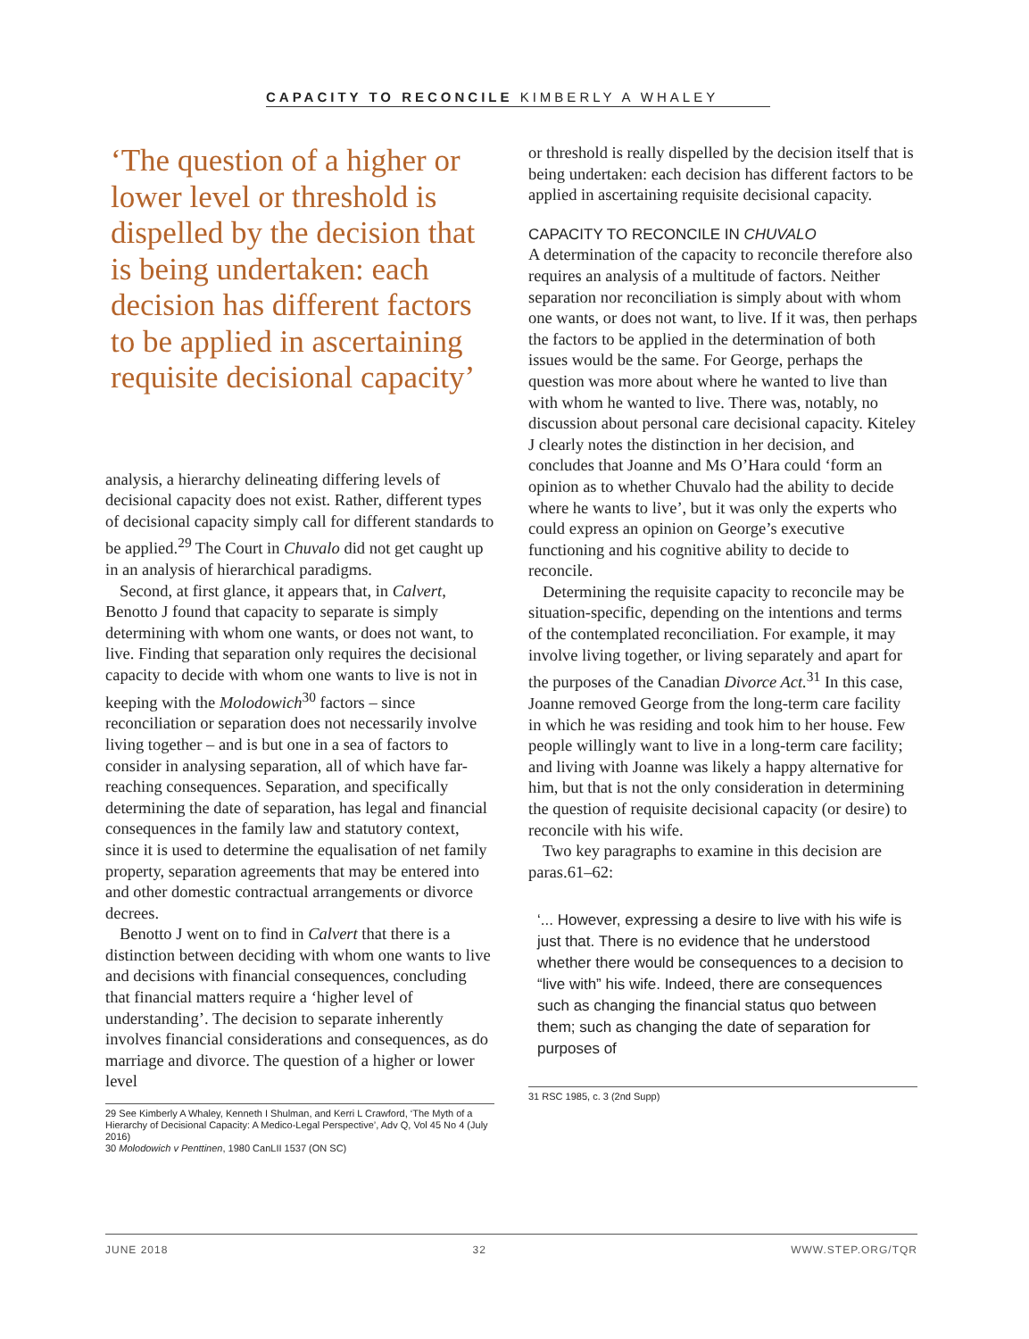CAPACITY TO RECONCILE KIMBERLY A WHALEY
‘The question of a higher or lower level or threshold is dispelled by the decision that is being undertaken: each decision has different factors to be applied in ascertaining requisite decisional capacity’
analysis, a hierarchy delineating differing levels of decisional capacity does not exist. Rather, different types of decisional capacity simply call for different standards to be applied.<sup>29</sup> The Court in Chuvalo did not get caught up in an analysis of hierarchical paradigms.
Second, at first glance, it appears that, in Calvert, Benotto J found that capacity to separate is simply determining with whom one wants, or does not want, to live. Finding that separation only requires the decisional capacity to decide with whom one wants to live is not in keeping with the Molodowich<sup>30</sup> factors – since reconciliation or separation does not necessarily involve living together – and is but one in a sea of factors to consider in analysing separation, all of which have far-reaching consequences. Separation, and specifically determining the date of separation, has legal and financial consequences in the family law and statutory context, since it is used to determine the equalisation of net family property, separation agreements that may be entered into and other domestic contractual arrangements or divorce decrees.
Benotto J went on to find in Calvert that there is a distinction between deciding with whom one wants to live and decisions with financial consequences, concluding that financial matters require a ‘higher level of understanding’. The decision to separate inherently involves financial considerations and consequences, as do marriage and divorce. The question of a higher or lower level
29 See Kimberly A Whaley, Kenneth I Shulman, and Kerri L Crawford, ‘The Myth of a Hierarchy of Decisional Capacity: A Medico-Legal Perspective’, Adv Q, Vol 45 No 4 (July 2016)
30 Molodowich v Penttinen, 1980 CanLII 1537 (ON SC)
or threshold is really dispelled by the decision itself that is being undertaken: each decision has different factors to be applied in ascertaining requisite decisional capacity.
CAPACITY TO RECONCILE IN CHUVALO
A determination of the capacity to reconcile therefore also requires an analysis of a multitude of factors. Neither separation nor reconciliation is simply about with whom one wants, or does not want, to live. If it was, then perhaps the factors to be applied in the determination of both issues would be the same. For George, perhaps the question was more about where he wanted to live than with whom he wanted to live. There was, notably, no discussion about personal care decisional capacity. Kiteley J clearly notes the distinction in her decision, and concludes that Joanne and Ms O’Hara could ‘form an opinion as to whether Chuvalo had the ability to decide where he wants to live’, but it was only the experts who could express an opinion on George’s executive functioning and his cognitive ability to decide to reconcile.
Determining the requisite capacity to reconcile may be situation-specific, depending on the intentions and terms of the contemplated reconciliation. For example, it may involve living together, or living separately and apart for the purposes of the Canadian Divorce Act.<sup>31</sup> In this case, Joanne removed George from the long-term care facility in which he was residing and took him to her house. Few people willingly want to live in a long-term care facility; and living with Joanne was likely a happy alternative for him, but that is not the only consideration in determining the question of requisite decisional capacity (or desire) to reconcile with his wife.
Two key paragraphs to examine in this decision are paras.61–62:
‘... However, expressing a desire to live with his wife is just that. There is no evidence that he understood whether there would be consequences to a decision to “live with” his wife. Indeed, there are consequences such as changing the financial status quo between them; such as changing the date of separation for purposes of
31 RSC 1985, c. 3 (2nd Supp)
JUNE 2018 32 WWW.STEP.ORG/TQR